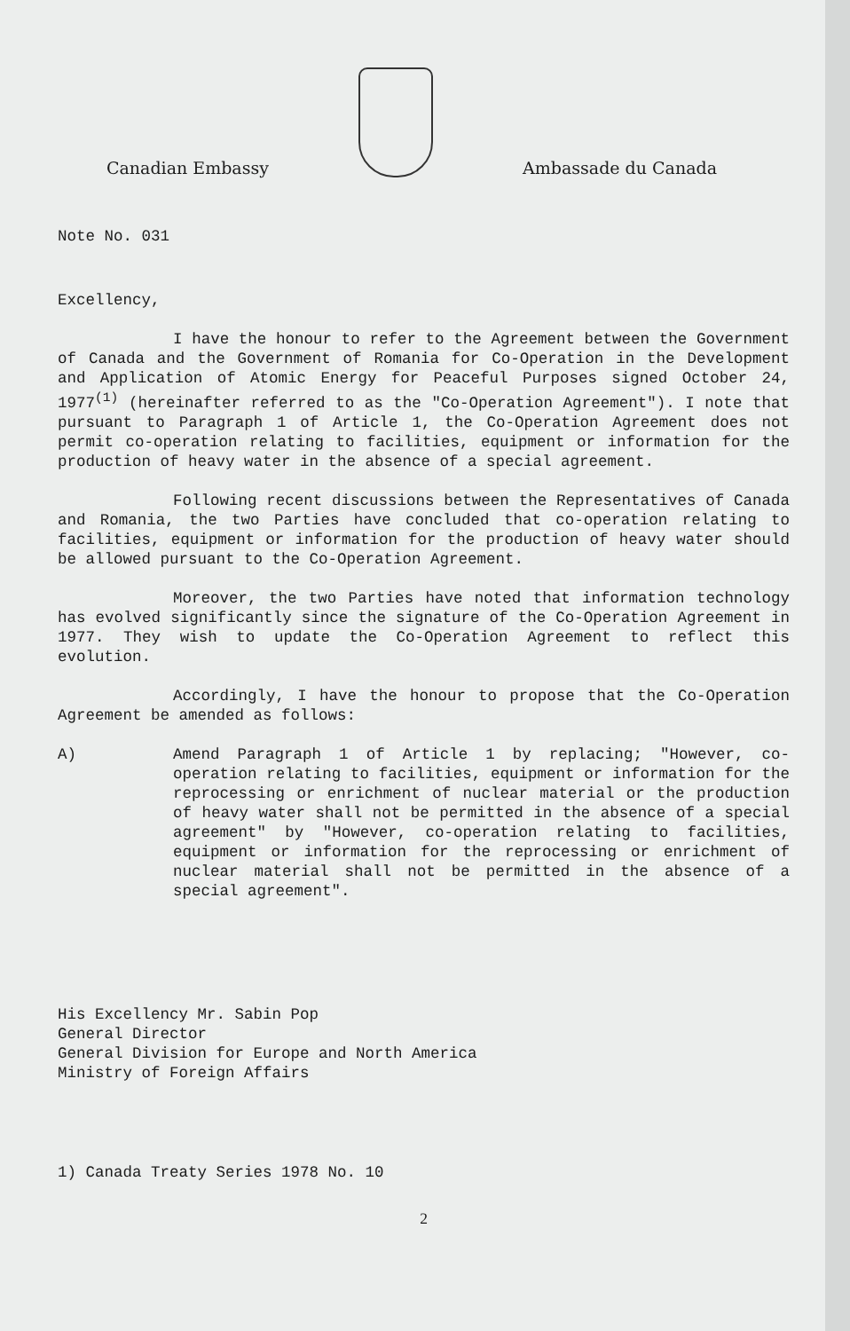Canadian Embassy
Ambassade du Canada
Note No. 031
Excellency,
I have the honour to refer to the Agreement between the Government of Canada and the Government of Romania for Co-Operation in the Development and Application of Atomic Energy for Peaceful Purposes signed October 24, 1977<sup>(1)</sup> (hereinafter referred to as the "Co-Operation Agreement"). I note that pursuant to Paragraph 1 of Article 1, the Co-Operation Agreement does not permit co-operation relating to facilities, equipment or information for the production of heavy water in the absence of a special agreement.
Following recent discussions between the Representatives of Canada and Romania, the two Parties have concluded that co-operation relating to facilities, equipment or information for the production of heavy water should be allowed pursuant to the Co-Operation Agreement.
Moreover, the two Parties have noted that information technology has evolved significantly since the signature of the Co-Operation Agreement in 1977. They wish to update the Co-Operation Agreement to reflect this evolution.
Accordingly, I have the honour to propose that the Co-Operation Agreement be amended as follows:
A) Amend Paragraph 1 of Article 1 by replacing; "However, co-operation relating to facilities, equipment or information for the reprocessing or enrichment of nuclear material or the production of heavy water shall not be permitted in the absence of a special agreement" by "However, co-operation relating to facilities, equipment or information for the reprocessing or enrichment of nuclear material shall not be permitted in the absence of a special agreement".
His Excellency Mr. Sabin Pop
General Director
General Division for Europe and North America
Ministry of Foreign Affairs
1) Canada Treaty Series 1978 No. 10
2